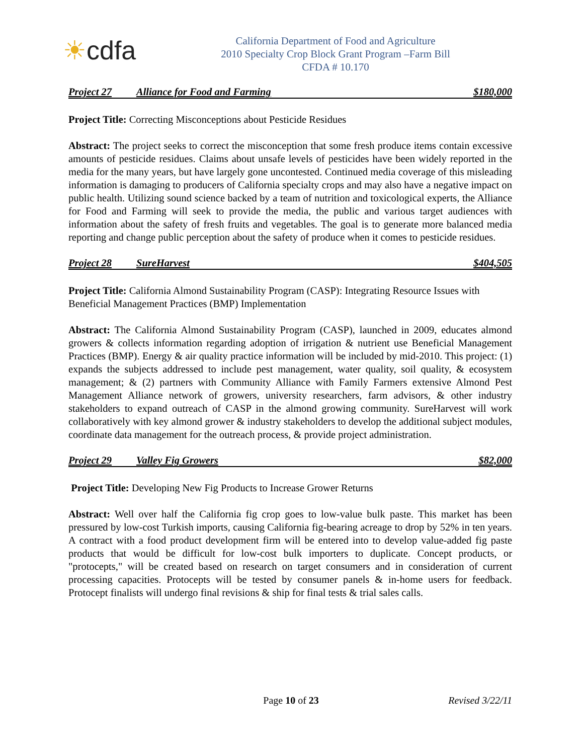☀cdfa
California Department of Food and Agriculture
2010 Specialty Crop Block Grant Program –Farm Bill
CFDA # 10.170
Project 27 Alliance for Food and Farming $180,000
Project Title: Correcting Misconceptions about Pesticide Residues
Abstract: The project seeks to correct the misconception that some fresh produce items contain excessive amounts of pesticide residues. Claims about unsafe levels of pesticides have been widely reported in the media for the many years, but have largely gone uncontested. Continued media coverage of this misleading information is damaging to producers of California specialty crops and may also have a negative impact on public health. Utilizing sound science backed by a team of nutrition and toxicological experts, the Alliance for Food and Farming will seek to provide the media, the public and various target audiences with information about the safety of fresh fruits and vegetables. The goal is to generate more balanced media reporting and change public perception about the safety of produce when it comes to pesticide residues.
Project 28 SureHarvest $404,505
Project Title: California Almond Sustainability Program (CASP): Integrating Resource Issues with Beneficial Management Practices (BMP) Implementation
Abstract: The California Almond Sustainability Program (CASP), launched in 2009, educates almond growers & collects information regarding adoption of irrigation & nutrient use Beneficial Management Practices (BMP). Energy & air quality practice information will be included by mid-2010. This project: (1) expands the subjects addressed to include pest management, water quality, soil quality, & ecosystem management; & (2) partners with Community Alliance with Family Farmers extensive Almond Pest Management Alliance network of growers, university researchers, farm advisors, & other industry stakeholders to expand outreach of CASP in the almond growing community. SureHarvest will work collaboratively with key almond grower & industry stakeholders to develop the additional subject modules, coordinate data management for the outreach process, & provide project administration.
Project 29 Valley Fig Growers $82,000
Project Title: Developing New Fig Products to Increase Grower Returns
Abstract: Well over half the California fig crop goes to low-value bulk paste. This market has been pressured by low-cost Turkish imports, causing California fig-bearing acreage to drop by 52% in ten years. A contract with a food product development firm will be entered into to develop value-added fig paste products that would be difficult for low-cost bulk importers to duplicate. Concept products, or "protocepts," will be created based on research on target consumers and in consideration of current processing capacities. Protocepts will be tested by consumer panels & in-home users for feedback. Protocept finalists will undergo final revisions & ship for final tests & trial sales calls.
Page 10 of 23 Revised 3/22/11